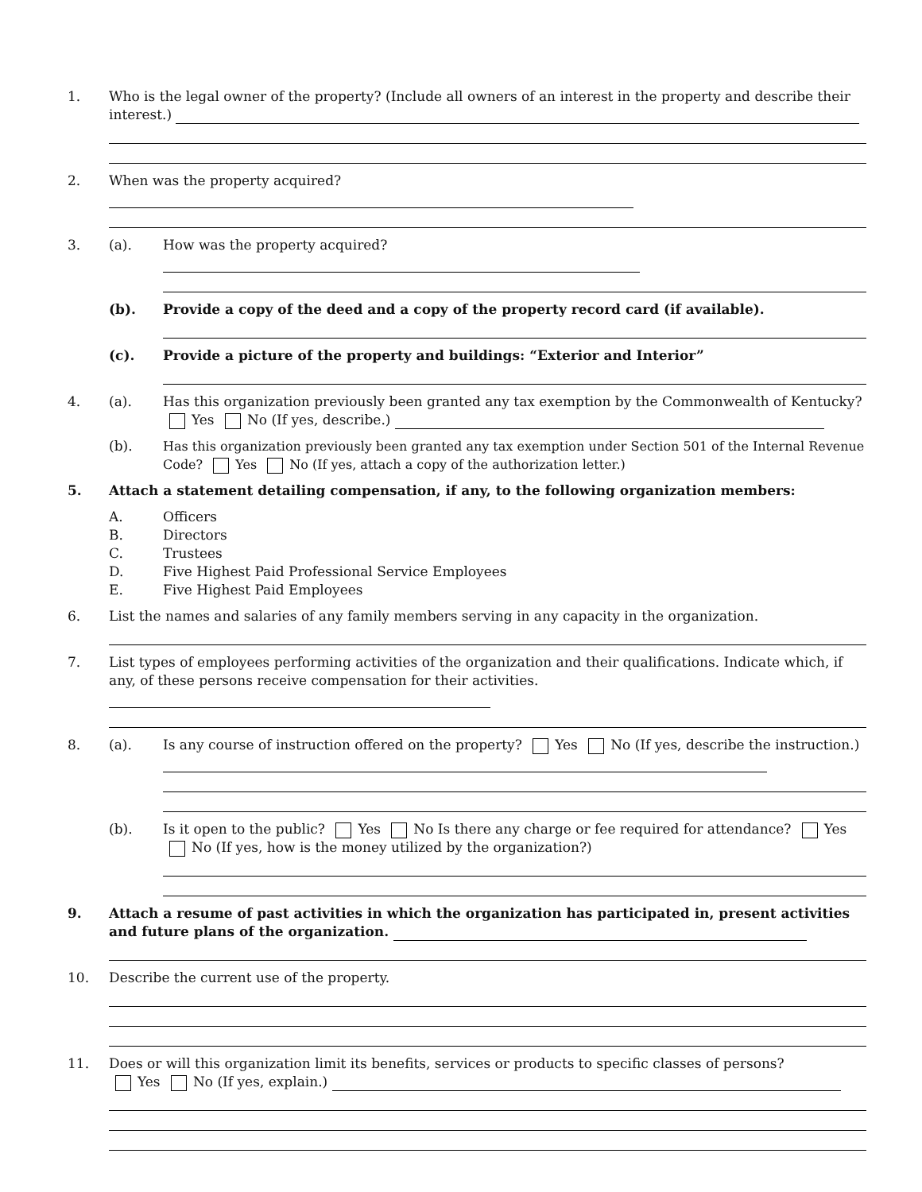1. Who is the legal owner of the property? (Include all owners of an interest in the property and describe their interest.)
2. When was the property acquired?
3. (a). How was the property acquired?
(b). Provide a copy of the deed and a copy of the property record card (if available).
(c). Provide a picture of the property and buildings: “Exterior and Interior”
4. (a). Has this organization previously been granted any tax exemption by the Commonwealth of Kentucky?
Yes No (If yes, describe.)
(b). Has this organization previously been granted any tax exemption under Section 501 of the Internal Revenue Code? Yes No (If yes, attach a copy of the authorization letter.)
5. Attach a statement detailing compensation, if any, to the following organization members:
A. Officers
B. Directors
C. Trustees
D. Five Highest Paid Professional Service Employees
E. Five Highest Paid Employees
6. List the names and salaries of any family members serving in any capacity in the organization.
7. List types of employees performing activities of the organization and their qualifications. Indicate which, if any, of these persons receive compensation for their activities.
8. (a). Is any course of instruction offered on the property? Yes No (If yes, describe the instruction.)
(b). Is it open to the public? Yes No Is there any charge or fee required for attendance? Yes No (If yes, how is the money utilized by the organization?)
9. Attach a resume of past activities in which the organization has participated in, present activities and future plans of the organization.
10. Describe the current use of the property.
11. Does or will this organization limit its benefits, services or products to specific classes of persons?
Yes No (If yes, explain.)